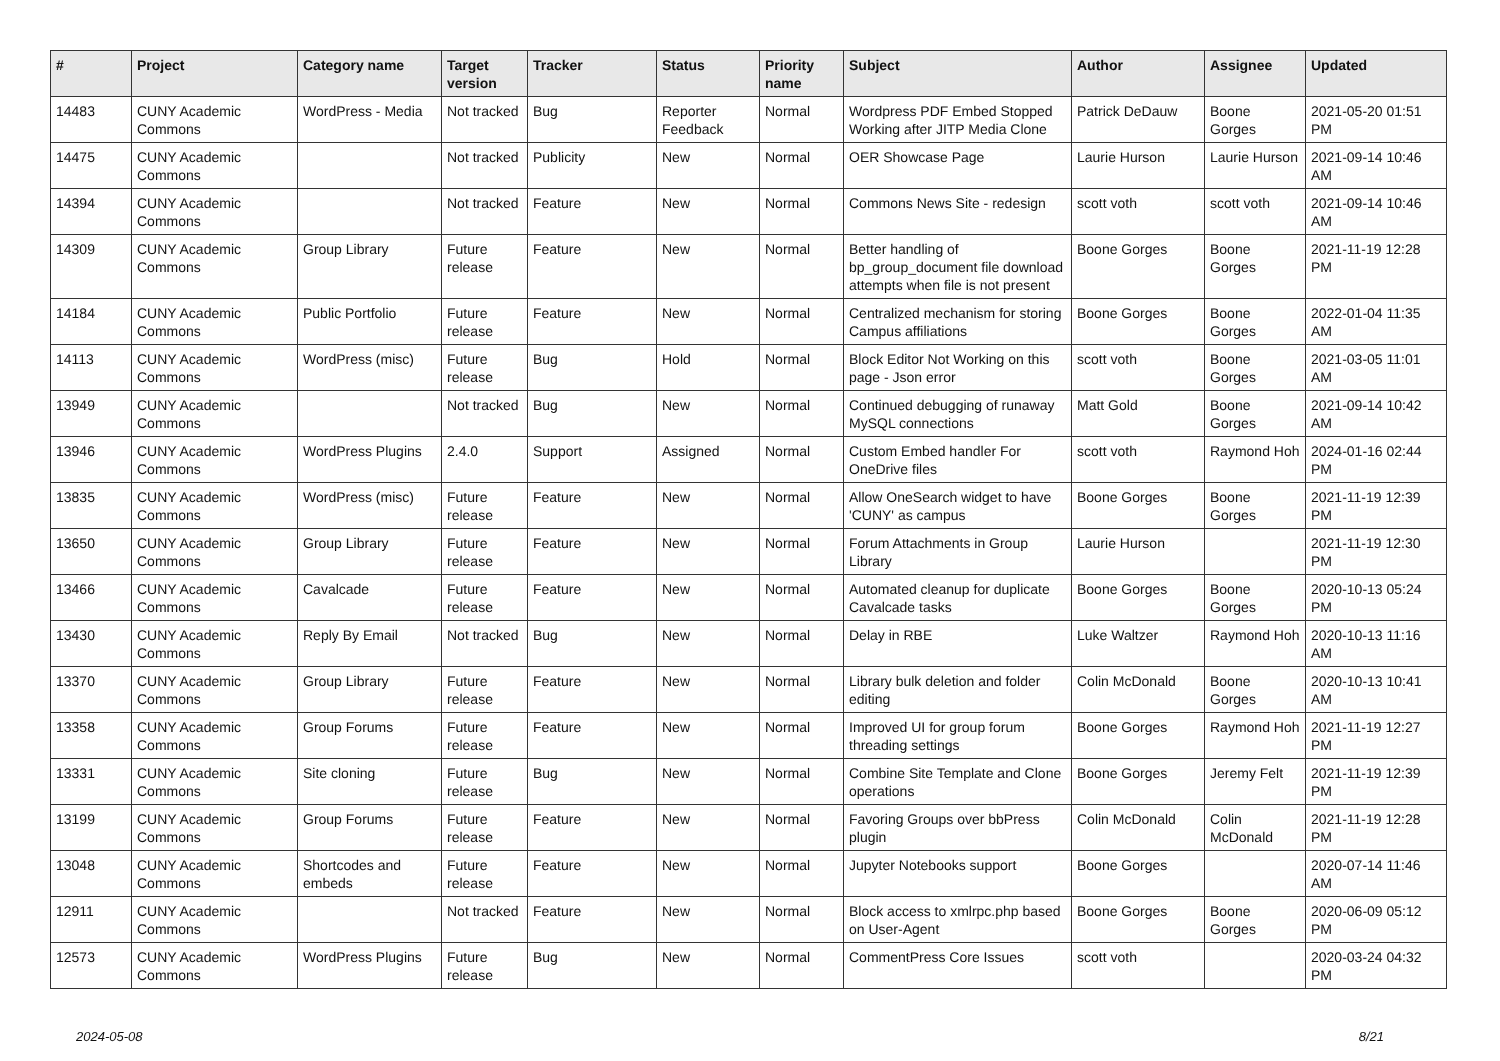| # | Project | Category name | Target version | Tracker | Status | Priority name | Subject | Author | Assignee | Updated |
| --- | --- | --- | --- | --- | --- | --- | --- | --- | --- | --- |
| 14483 | CUNY Academic Commons | WordPress - Media | Not tracked | Bug | Reporter Feedback | Normal | Wordpress PDF Embed Stopped Working after JITP Media Clone | Patrick DeDauw | Boone Gorges | 2021-05-20 01:51 PM |
| 14475 | CUNY Academic Commons | | Not tracked | Publicity | New | Normal | OER Showcase Page | Laurie Hurson | Laurie Hurson | 2021-09-14 10:46 AM |
| 14394 | CUNY Academic Commons | | Not tracked | Feature | New | Normal | Commons News Site - redesign | scott voth | scott voth | 2021-09-14 10:46 AM |
| 14309 | CUNY Academic Commons | Group Library | Future release | Feature | New | Normal | Better handling of bp_group_document file download attempts when file is not present | Boone Gorges | Boone Gorges | 2021-11-19 12:28 PM |
| 14184 | CUNY Academic Commons | Public Portfolio | Future release | Feature | New | Normal | Centralized mechanism for storing Campus affiliations | Boone Gorges | Boone Gorges | 2022-01-04 11:35 AM |
| 14113 | CUNY Academic Commons | WordPress (misc) | Future release | Bug | Hold | Normal | Block Editor Not Working on this page - Json error | scott voth | Boone Gorges | 2021-03-05 11:01 AM |
| 13949 | CUNY Academic Commons | | Not tracked | Bug | New | Normal | Continued debugging of runaway MySQL connections | Matt Gold | Boone Gorges | 2021-09-14 10:42 AM |
| 13946 | CUNY Academic Commons | WordPress Plugins | 2.4.0 | Support | Assigned | Normal | Custom Embed handler For OneDrive files | scott voth | Raymond Hoh | 2024-01-16 02:44 PM |
| 13835 | CUNY Academic Commons | WordPress (misc) | Future release | Feature | New | Normal | Allow OneSearch widget to have 'CUNY' as campus | Boone Gorges | Boone Gorges | 2021-11-19 12:39 PM |
| 13650 | CUNY Academic Commons | Group Library | Future release | Feature | New | Normal | Forum Attachments in Group Library | Laurie Hurson | | 2021-11-19 12:30 PM |
| 13466 | CUNY Academic Commons | Cavalcade | Future release | Feature | New | Normal | Automated cleanup for duplicate Cavalcade tasks | Boone Gorges | Boone Gorges | 2020-10-13 05:24 PM |
| 13430 | CUNY Academic Commons | Reply By Email | Not tracked | Bug | New | Normal | Delay in RBE | Luke Waltzer | Raymond Hoh | 2020-10-13 11:16 AM |
| 13370 | CUNY Academic Commons | Group Library | Future release | Feature | New | Normal | Library bulk deletion and folder editing | Colin McDonald | Boone Gorges | 2020-10-13 10:41 AM |
| 13358 | CUNY Academic Commons | Group Forums | Future release | Feature | New | Normal | Improved UI for group forum threading settings | Boone Gorges | Raymond Hoh | 2021-11-19 12:27 PM |
| 13331 | CUNY Academic Commons | Site cloning | Future release | Bug | New | Normal | Combine Site Template and Clone operations | Boone Gorges | Jeremy Felt | 2021-11-19 12:39 PM |
| 13199 | CUNY Academic Commons | Group Forums | Future release | Feature | New | Normal | Favoring Groups over bbPress plugin | Colin McDonald | Colin McDonald | 2021-11-19 12:28 PM |
| 13048 | CUNY Academic Commons | Shortcodes and embeds | Future release | Feature | New | Normal | Jupyter Notebooks support | Boone Gorges | | 2020-07-14 11:46 AM |
| 12911 | CUNY Academic Commons | | Not tracked | Feature | New | Normal | Block access to xmlrpc.php based on User-Agent | Boone Gorges | Boone Gorges | 2020-06-09 05:12 PM |
| 12573 | CUNY Academic Commons | WordPress Plugins | Future release | Bug | New | Normal | CommentPress Core Issues | scott voth | | 2020-03-24 04:32 PM |
2024-05-08 8/21